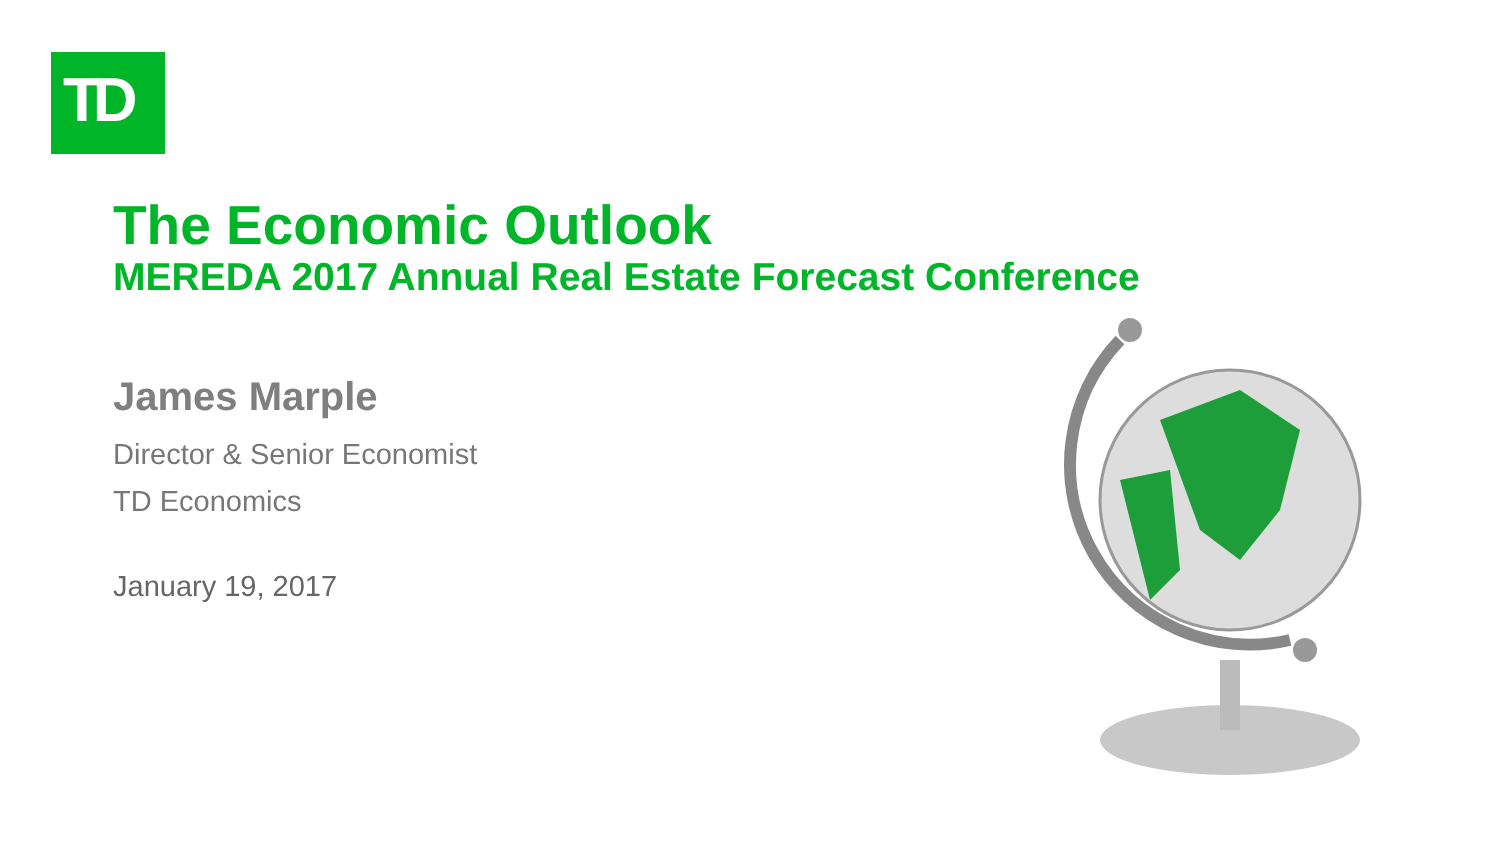TD
The Economic Outlook
MEREDA 2017 Annual Real Estate Forecast Conference
James Marple
Director & Senior Economist
TD Economics
January 19, 2017